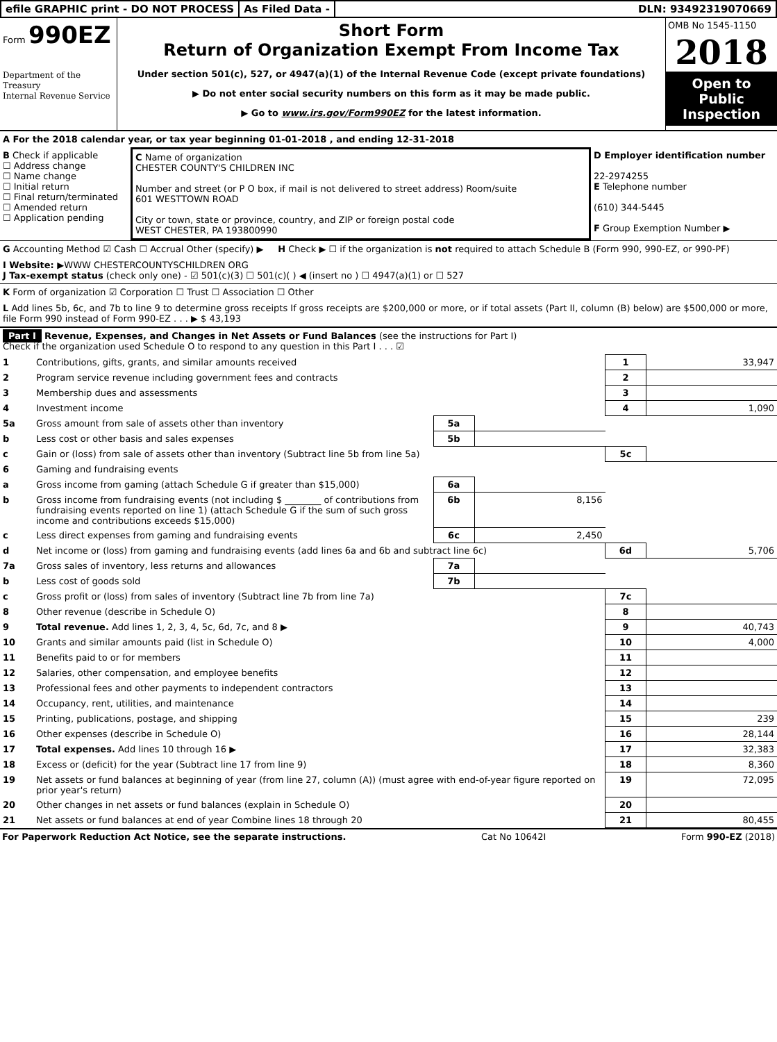efile GRAPHIC print - DO NOT PROCESS
As Filed Data - DLN: 93492319070669
Form 990EZ
Department of the Treasury
Internal Revenue Service
Short Form
Return of Organization Exempt From Income Tax
Under section 501(c), 527, or 4947(a)(1) of the Internal Revenue Code (except private foundations)
▶ Do not enter social security numbers on this form as it may be made public.
▶ Go to www.irs.gov/Form990EZ for the latest information.
OMB No 1545-1150
2018
Open to Public Inspection
A For the 2018 calendar year, or tax year beginning 01-01-2018 , and ending 12-31-2018
B Check if applicable
☐ Address change
☐ Name change
☐ Initial return
☐ Final return/terminated
☐ Amended return
☐ Application pending
C Name of organization
CHESTER COUNTY'S CHILDREN INC
Number and street (or P O box, if mail is not delivered to street address) Room/suite
601 WESTTOWN ROAD
City or town, state or province, country, and ZIP or foreign postal code
WEST CHESTER, PA 193800990
D Employer identification number
22-2974255
E Telephone number
(610) 344-5445
F Group Exemption Number ▶
G Accounting Method ☑ Cash ☐ Accrual Other (specify) ▶ H Check ▶ ☐ if the organization is not required to attach Schedule B (Form 990, 990-EZ, or 990-PF)
I Website: ▶WWW CHESTERCOUNTYSCHILDREN ORG
J Tax-exempt status (check only one) - ☑ 501(c)(3) ☐ 501(c)( ) ◀ (insert no ) ☐ 4947(a)(1) or ☐ 527
K Form of organization ☑ Corporation ☐ Trust ☐ Association ☐ Other
L Add lines 5b, 6c, and 7b to line 9 to determine gross receipts If gross receipts are $200,000 or more, or if total assets (Part II, column (B) below) are $500,000 or more, file Form 990 instead of Form 990-EZ . . . ▶ $ 43,193
Part I Revenue, Expenses, and Changes in Net Assets or Fund Balances (see the instructions for Part I)
Check if the organization used Schedule O to respond to any question in this Part I . . . ☑
| 1 | Contributions, gifts, grants, and similar amounts received | | | 1 | 33,947 |
| 2 | Program service revenue including government fees and contracts | | | 2 | |
| 3 | Membership dues and assessments | | | 3 | |
| 4 | Investment income | | | 4 | 1,090 |
| 5a | Gross amount from sale of assets other than inventory | 5a | | | |
| b | Less cost or other basis and sales expenses | 5b | | | |
| c | Gain or (loss) from sale of assets other than inventory (Subtract line 5b from line 5a) | | | 5c | |
| 6 | Gaming and fundraising events | | | | |
| a | Gross income from gaming (attach Schedule G if greater than $15,000) | 6a | | | |
| b | Gross income from fundraising events (not including $ ________ of contributions from fundraising events reported on line 1) (attach Schedule G if the sum of such gross income and contributions exceeds $15,000) | 6b | 8,156 | | |
| c | Less direct expenses from gaming and fundraising events | 6c | 2,450 | | |
| d | Net income or (loss) from gaming and fundraising events (add lines 6a and 6b and subtract line 6c) | | | 6d | 5,706 |
| 7a | Gross sales of inventory, less returns and allowances | 7a | | | |
| b | Less cost of goods sold | 7b | | | |
| c | Gross profit or (loss) from sales of inventory (Subtract line 7b from line 7a) | | | 7c | |
| 8 | Other revenue (describe in Schedule O) | | | 8 | |
| 9 | Total revenue. Add lines 1, 2, 3, 4, 5c, 6d, 7c, and 8 ▶ | | | 9 | 40,743 |
| 10 | Grants and similar amounts paid (list in Schedule O) | | | 10 | 4,000 |
| 11 | Benefits paid to or for members | | | 11 | |
| 12 | Salaries, other compensation, and employee benefits | | | 12 | |
| 13 | Professional fees and other payments to independent contractors | | | 13 | |
| 14 | Occupancy, rent, utilities, and maintenance | | | 14 | |
| 15 | Printing, publications, postage, and shipping | | | 15 | 239 |
| 16 | Other expenses (describe in Schedule O) | | | 16 | 28,144 |
| 17 | Total expenses. Add lines 10 through 16 ▶ | | | 17 | 32,383 |
| 18 | Excess or (deficit) for the year (Subtract line 17 from line 9) | | | 18 | 8,360 |
| 19 | Net assets or fund balances at beginning of year (from line 27, column (A)) (must agree with end-of-year figure reported on prior year's return) | | | 19 | 72,095 |
| 20 | Other changes in net assets or fund balances (explain in Schedule O) | | | 20 | |
| 21 | Net assets or fund balances at end of year Combine lines 18 through 20 | | | 21 | 80,455 |
For Paperwork Reduction Act Notice, see the separate instructions. Cat No 10642I Form 990-EZ (2018)